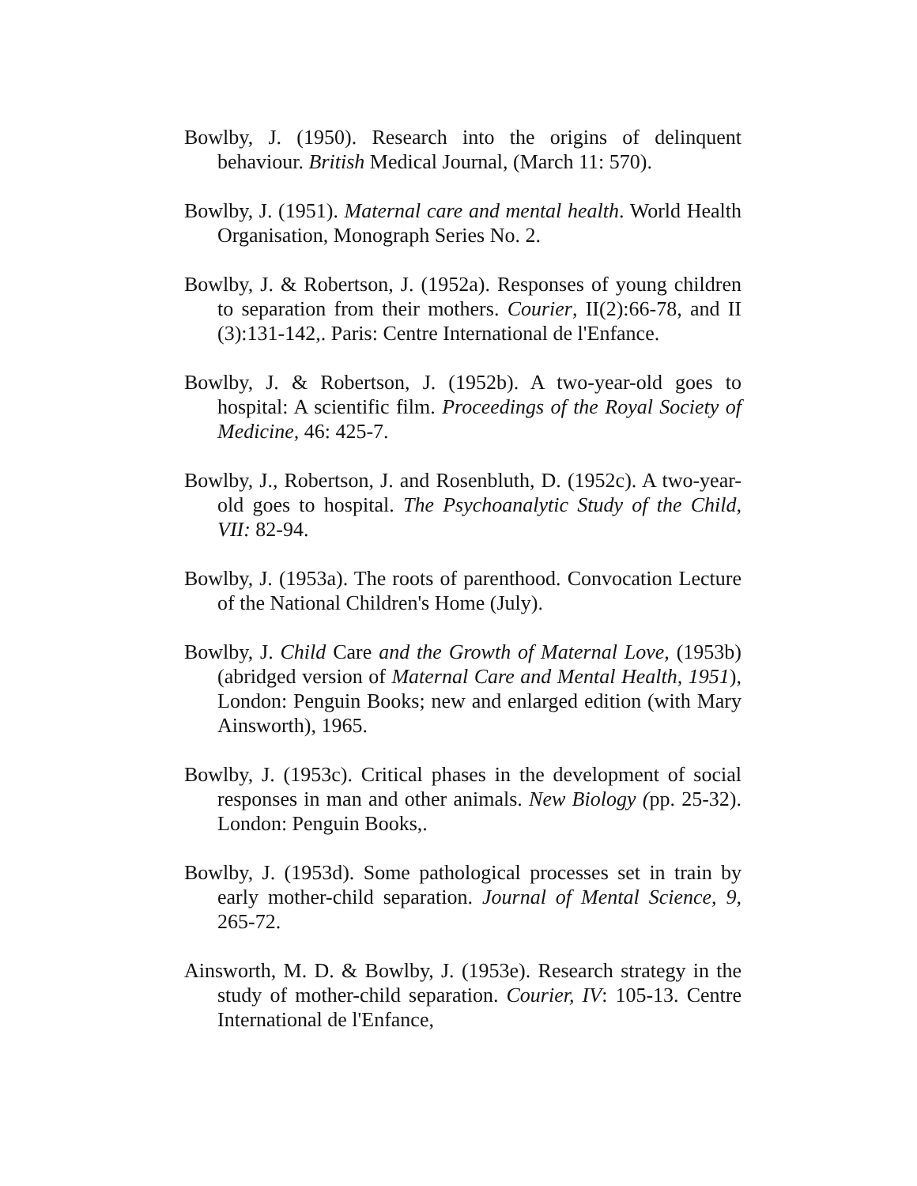Bowlby, J. (1950). Research into the origins of delinquent behaviour. British Medical Journal, (March 11: 570).
Bowlby, J. (1951). Maternal care and mental health. World Health Organisation, Monograph Series No. 2.
Bowlby, J. & Robertson, J. (1952a). Responses of young children to separation from their mothers. Courier, II(2):66-78, and II (3):131-142,. Paris: Centre International de l'Enfance.
Bowlby, J. & Robertson, J. (1952b). A two-year-old goes to hospital: A scientific film. Proceedings of the Royal Society of Medicine, 46: 425-7.
Bowlby, J., Robertson, J. and Rosenbluth, D. (1952c). A two-year-old goes to hospital. The Psychoanalytic Study of the Child, VII: 82-94.
Bowlby, J. (1953a). The roots of parenthood. Convocation Lecture of the National Children's Home (July).
Bowlby, J. Child Care and the Growth of Maternal Love, (1953b) (abridged version of Maternal Care and Mental Health, 1951), London: Penguin Books; new and enlarged edition (with Mary Ainsworth), 1965.
Bowlby, J. (1953c). Critical phases in the development of social responses in man and other animals. New Biology (pp. 25-32). London: Penguin Books,.
Bowlby, J. (1953d). Some pathological processes set in train by early mother-child separation. Journal of Mental Science, 9, 265-72.
Ainsworth, M. D. & Bowlby, J. (1953e). Research strategy in the study of mother-child separation. Courier, IV: 105-13. Centre International de l'Enfance,